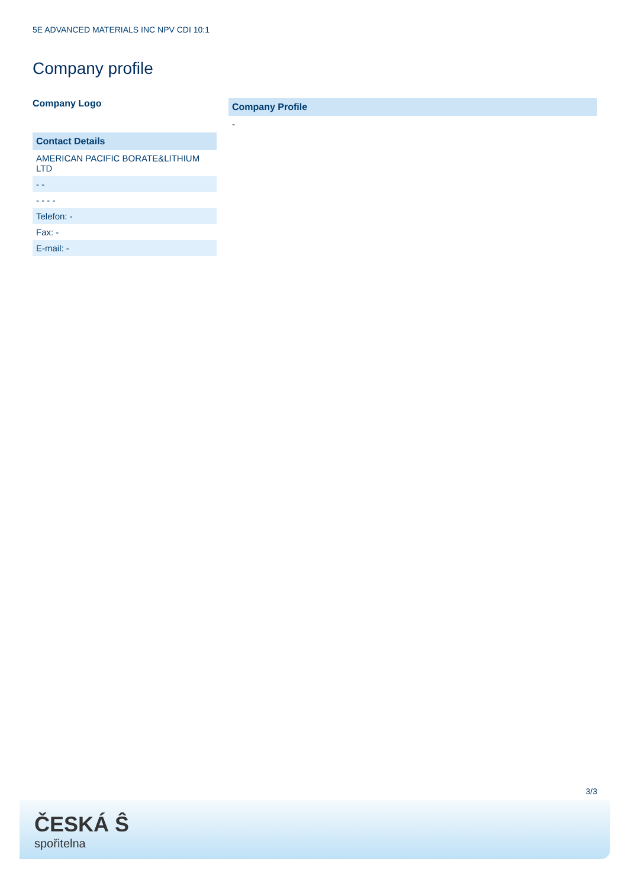5E ADVANCED MATERIALS INC NPV CDI 10:1
Company profile
Company Logo
| Contact Details |
| --- |
| AMERICAN PACIFIC BORATE&LITHIUM LTD |
| - - |
| - - - - |
| Telefon: - |
| Fax: - |
| E-mail: - |
| Company Profile |
| --- |
| - |
3/3
ČESKÁ Ŝ
spořitelna